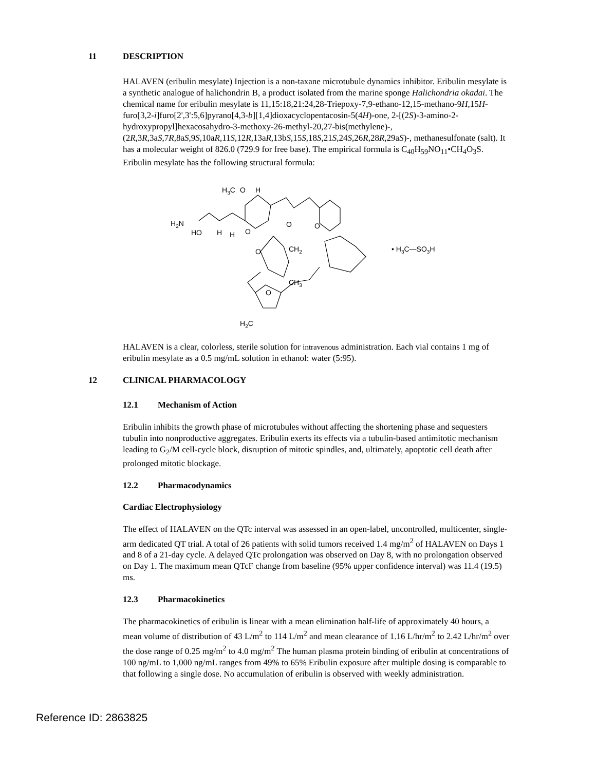11 DESCRIPTION
HALAVEN (eribulin mesylate) Injection is a non-taxane microtubule dynamics inhibitor. Eribulin mesylate is a synthetic analogue of halichondrin B, a product isolated from the marine sponge Halichondria okadai. The chemical name for eribulin mesylate is 11,15:18,21:24,28-Triepoxy-7,9-ethano-12,15-methano-9H,15H-furo[3,2-i]furo[2',3':5,6]pyrano[4,3-b][1,4]dioxacyclopentacosin-5(4H)-one, 2-[(2S)-3-amino-2-hydroxypropyl]hexacosahydro-3-methoxy-26-methyl-20,27-bis(methylene)-, (2R,3R,3aS,7R,8aS,9S,10aR,11S,12R,13aR,13bS,15S,18S,21S,24S,26R,28R,29aS)-, methanesulfonate (salt). It has a molecular weight of 826.0 (729.9 for free base). The empirical formula is C<sub>40</sub>H<sub>59</sub>NO<sub>11</sub>•CH<sub>4</sub>O<sub>3</sub>S. Eribulin mesylate has the following structural formula:
H3C
O
H
H2N
HO
H
H
O
O
O
O
CH2
CH3
O
H2C
• H3C—SO3H
HALAVEN is a clear, colorless, sterile solution for intravenous administration. Each vial contains 1 mg of eribulin mesylate as a 0.5 mg/mL solution in ethanol: water (5:95).
12 CLINICAL PHARMACOLOGY
12.1 Mechanism of Action
Eribulin inhibits the growth phase of microtubules without affecting the shortening phase and sequesters tubulin into nonproductive aggregates. Eribulin exerts its effects via a tubulin-based antimitotic mechanism leading to G<sub>2</sub>/M cell-cycle block, disruption of mitotic spindles, and, ultimately, apoptotic cell death after prolonged mitotic blockage.
12.2 Pharmacodynamics
Cardiac Electrophysiology
The effect of HALAVEN on the QTc interval was assessed in an open-label, uncontrolled, multicenter, single-arm dedicated QT trial. A total of 26 patients with solid tumors received 1.4 mg/m<sup>2</sup> of HALAVEN on Days 1 and 8 of a 21-day cycle. A delayed QTc prolongation was observed on Day 8, with no prolongation observed on Day 1. The maximum mean QTcF change from baseline (95% upper confidence interval) was 11.4 (19.5) ms.
12.3 Pharmacokinetics
The pharmacokinetics of eribulin is linear with a mean elimination half-life of approximately 40 hours, a mean volume of distribution of 43 L/m<sup>2</sup> to 114 L/m<sup>2</sup> and mean clearance of 1.16 L/hr/m<sup>2</sup> to 2.42 L/hr/m<sup>2</sup> over the dose range of 0.25 mg/m<sup>2</sup> to 4.0 mg/m<sup>2</sup> The human plasma protein binding of eribulin at concentrations of 100 ng/mL to 1,000 ng/mL ranges from 49% to 65% Eribulin exposure after multiple dosing is comparable to that following a single dose. No accumulation of eribulin is observed with weekly administration.
Reference ID: 2863825